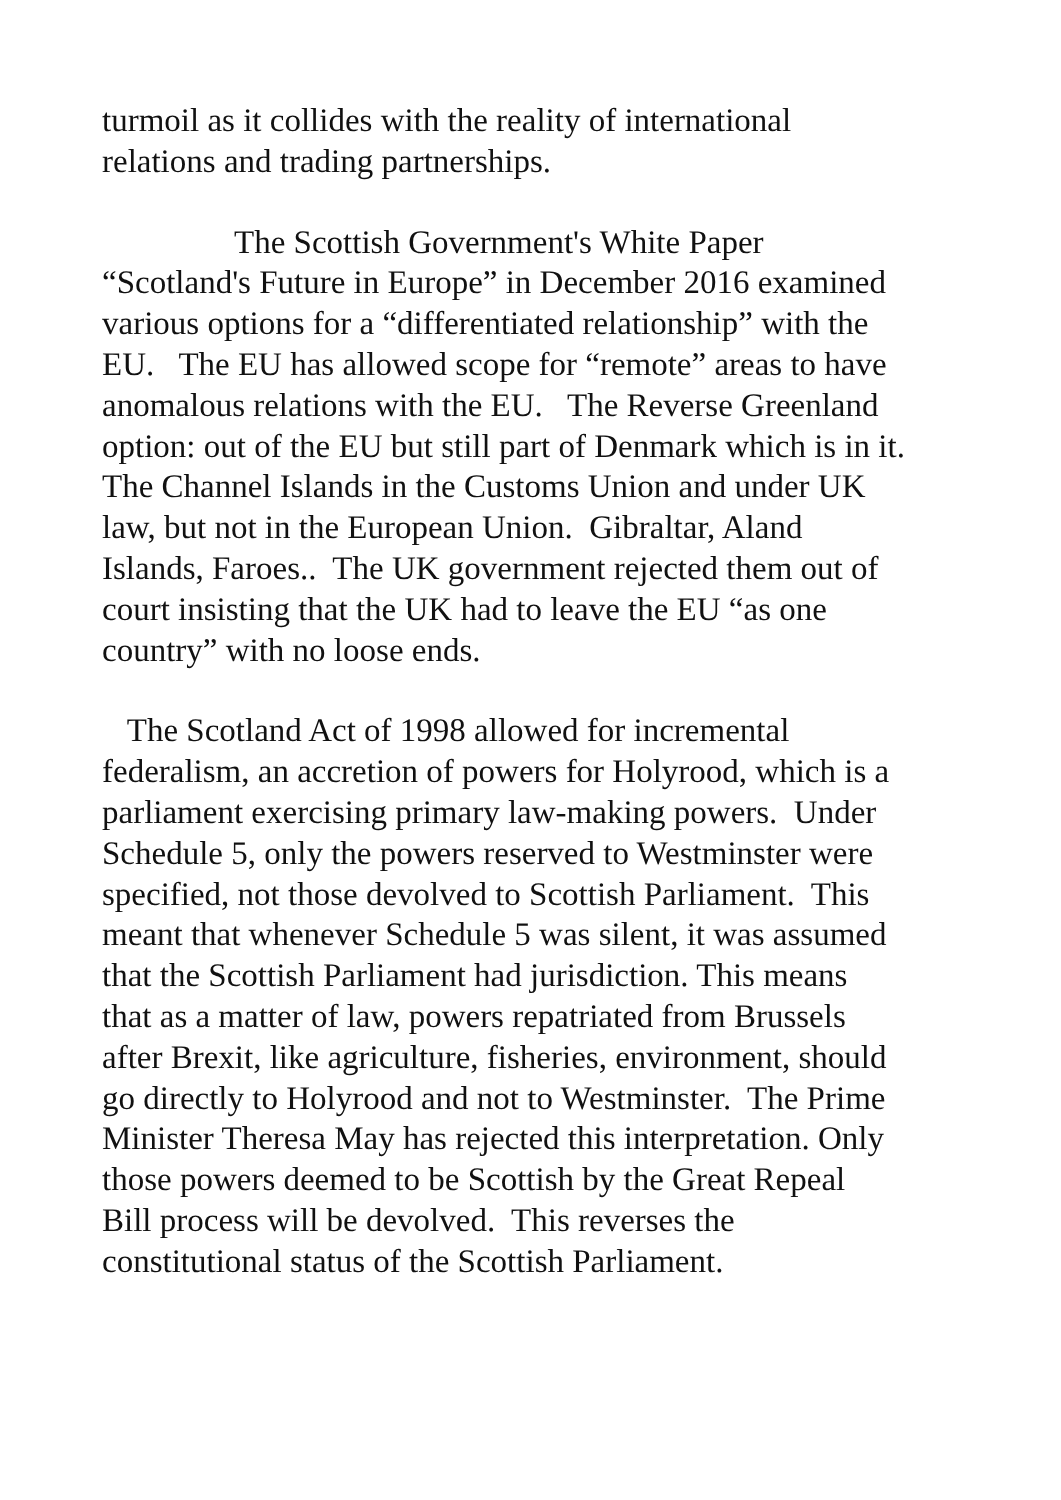turmoil as it collides with the reality of international
relations and trading partnerships.
The Scottish Government's White Paper
“Scotland's Future in Europe” in December 2016 examined
various options for a “differentiated relationship” with the
EU. The EU has allowed scope for “remote” areas to have
anomalous relations with the EU. The Reverse Greenland
option: out of the EU but still part of Denmark which is in it.
The Channel Islands in the Customs Union and under UK
law, but not in the European Union. Gibraltar, Aland
Islands, Faroes.. The UK government rejected them out of
court insisting that the UK had to leave the EU “as one
country” with no loose ends.
The Scotland Act of 1998 allowed for incremental
federalism, an accretion of powers for Holyrood, which is a
parliament exercising primary law-making powers. Under
Schedule 5, only the powers reserved to Westminster were
specified, not those devolved to Scottish Parliament. This
meant that whenever Schedule 5 was silent, it was assumed
that the Scottish Parliament had jurisdiction. This means
that as a matter of law, powers repatriated from Brussels
after Brexit, like agriculture, fisheries, environment, should
go directly to Holyrood and not to Westminster. The Prime
Minister Theresa May has rejected this interpretation. Only
those powers deemed to be Scottish by the Great Repeal
Bill process will be devolved. This reverses the
constitutional status of the Scottish Parliament.